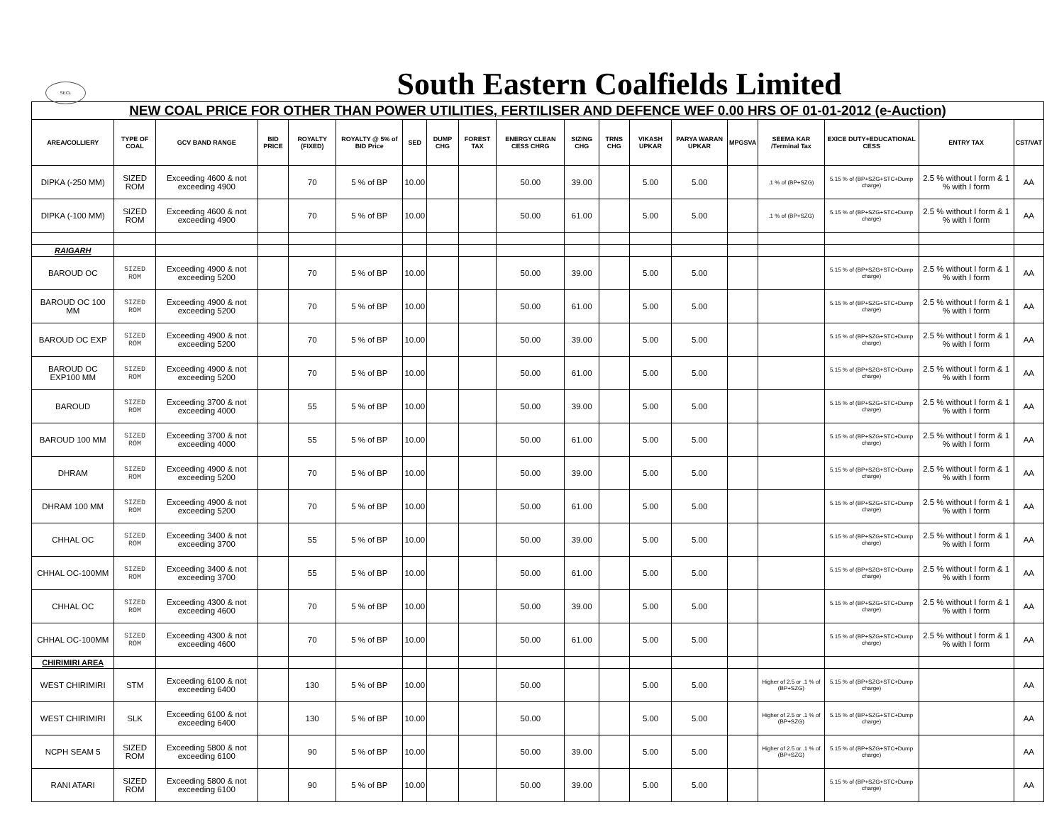SECL
South Eastern Coalfields Limited
| NEW COAL PRICE FOR OTHER THAN POWER UTILITIES, FERTILISER AND DEFENCE WEF 0.00 HRS OF 01-01-2012 (e-Auction) | | | | | | | | | | | | | | | | | | |
| AREA/COLLIERY | TYPE OF COAL | GCV BAND RANGE | BID PRICE | ROYALTY (FIXED) | ROYALTY @ 5% of BID Price | SED | DUMP CHG | FOREST TAX | ENERGY CLEAN CESS CHRG | SIZING CHG | TRNS CHG | VIKASH UPKAR | PARYA WARAN UPKAR | MPGSVA | SEEMA KAR /Terminal Tax | EXICE DUTY+EDUCATIONAL CESS | ENTRY TAX | CST/VAT |
| DIPKA (-250 MM) | SIZED ROM | Exceeding 4600 & not exceeding 4900 | | 70 | 5 % of BP | 10.00 | | | 50.00 | 39.00 | | 5.00 | 5.00 | | .1 % of (BP+SZG) | 5.15 % of (BP+SZG+STC+Dump charge) | 2.5 % without I form & 1 % with I form | AA |
| DIPKA (-100 MM) | SIZED ROM | Exceeding 4600 & not exceeding 4900 | | 70 | 5 % of BP | 10.00 | | | 50.00 | 61.00 | | 5.00 | 5.00 | | .1 % of (BP+SZG) | 5.15 % of (BP+SZG+STC+Dump charge) | 2.5 % without I form & 1 % with I form | AA |
| RAIGARH | | | | | | | | | | | | | | | | | | |
| BAROUD OC | SIZED ROM | Exceeding 4900 & not exceeding 5200 | | 70 | 5 % of BP | 10.00 | | | 50.00 | 39.00 | | 5.00 | 5.00 | | | 5.15 % of (BP+SZG+STC+Dump charge) | 2.5 % without I form & 1 % with I form | AA |
| BAROUD OC 100 MM | SIZED ROM | Exceeding 4900 & not exceeding 5200 | | 70 | 5 % of BP | 10.00 | | | 50.00 | 61.00 | | 5.00 | 5.00 | | | 5.15 % of (BP+SZG+STC+Dump charge) | 2.5 % without I form & 1 % with I form | AA |
| BAROUD OC EXP | SIZED ROM | Exceeding 4900 & not exceeding 5200 | | 70 | 5 % of BP | 10.00 | | | 50.00 | 39.00 | | 5.00 | 5.00 | | | 5.15 % of (BP+SZG+STC+Dump charge) | 2.5 % without I form & 1 % with I form | AA |
| BAROUD OC EXP100 MM | SIZED ROM | Exceeding 4900 & not exceeding 5200 | | 70 | 5 % of BP | 10.00 | | | 50.00 | 61.00 | | 5.00 | 5.00 | | | 5.15 % of (BP+SZG+STC+Dump charge) | 2.5 % without I form & 1 % with I form | AA |
| BAROUD | SIZED ROM | Exceeding 3700 & not exceeding 4000 | | 55 | 5 % of BP | 10.00 | | | 50.00 | 39.00 | | 5.00 | 5.00 | | | 5.15 % of (BP+SZG+STC+Dump charge) | 2.5 % without I form & 1 % with I form | AA |
| BAROUD 100 MM | SIZED ROM | Exceeding 3700 & not exceeding 4000 | | 55 | 5 % of BP | 10.00 | | | 50.00 | 61.00 | | 5.00 | 5.00 | | | 5.15 % of (BP+SZG+STC+Dump charge) | 2.5 % without I form & 1 % with I form | AA |
| DHRAM | SIZED ROM | Exceeding 4900 & not exceeding 5200 | | 70 | 5 % of BP | 10.00 | | | 50.00 | 39.00 | | 5.00 | 5.00 | | | 5.15 % of (BP+SZG+STC+Dump charge) | 2.5 % without I form & 1 % with I form | AA |
| DHRAM 100 MM | SIZED ROM | Exceeding 4900 & not exceeding 5200 | | 70 | 5 % of BP | 10.00 | | | 50.00 | 61.00 | | 5.00 | 5.00 | | | 5.15 % of (BP+SZG+STC+Dump charge) | 2.5 % without I form & 1 % with I form | AA |
| CHHAL OC | SIZED ROM | Exceeding 3400 & not exceeding 3700 | | 55 | 5 % of BP | 10.00 | | | 50.00 | 39.00 | | 5.00 | 5.00 | | | 5.15 % of (BP+SZG+STC+Dump charge) | 2.5 % without I form & 1 % with I form | AA |
| CHHAL OC-100MM | SIZED ROM | Exceeding 3400 & not exceeding 3700 | | 55 | 5 % of BP | 10.00 | | | 50.00 | 61.00 | | 5.00 | 5.00 | | | 5.15 % of (BP+SZG+STC+Dump charge) | 2.5 % without I form & 1 % with I form | AA |
| CHHAL OC | SIZED ROM | Exceeding 4300 & not exceeding 4600 | | 70 | 5 % of BP | 10.00 | | | 50.00 | 39.00 | | 5.00 | 5.00 | | | 5.15 % of (BP+SZG+STC+Dump charge) | 2.5 % without I form & 1 % with I form | AA |
| CHHAL OC-100MM | SIZED ROM | Exceeding 4300 & not exceeding 4600 | | 70 | 5 % of BP | 10.00 | | | 50.00 | 61.00 | | 5.00 | 5.00 | | | 5.15 % of (BP+SZG+STC+Dump charge) | 2.5 % without I form & 1 % with I form | AA |
| CHIRIMIRI AREA | | | | | | | | | | | | | | | | | | |
| WEST CHIRIMIRI | STM | Exceeding 6100 & not exceeding 6400 | | 130 | 5 % of BP | 10.00 | | | 50.00 | | | 5.00 | 5.00 | | Higher of 2.5 or .1 % of (BP+SZG) | 5.15 % of (BP+SZG+STC+Dump charge) | | AA |
| WEST CHIRIMIRI | SLK | Exceeding 6100 & not exceeding 6400 | | 130 | 5 % of BP | 10.00 | | | 50.00 | | | 5.00 | 5.00 | | Higher of 2.5 or .1 % of (BP+SZG) | 5.15 % of (BP+SZG+STC+Dump charge) | | AA |
| NCPH SEAM 5 | SIZED ROM | Exceeding 5800 & not exceeding 6100 | | 90 | 5 % of BP | 10.00 | | | 50.00 | 39.00 | | 5.00 | 5.00 | | Higher of 2.5 or .1 % of (BP+SZG) | 5.15 % of (BP+SZG+STC+Dump charge) | | AA |
| RANI ATARI | SIZED ROM | Exceeding 5800 & not exceeding 6100 | | 90 | 5 % of BP | 10.00 | | | 50.00 | 39.00 | | 5.00 | 5.00 | | | 5.15 % of (BP+SZG+STC+Dump charge) | | AA |